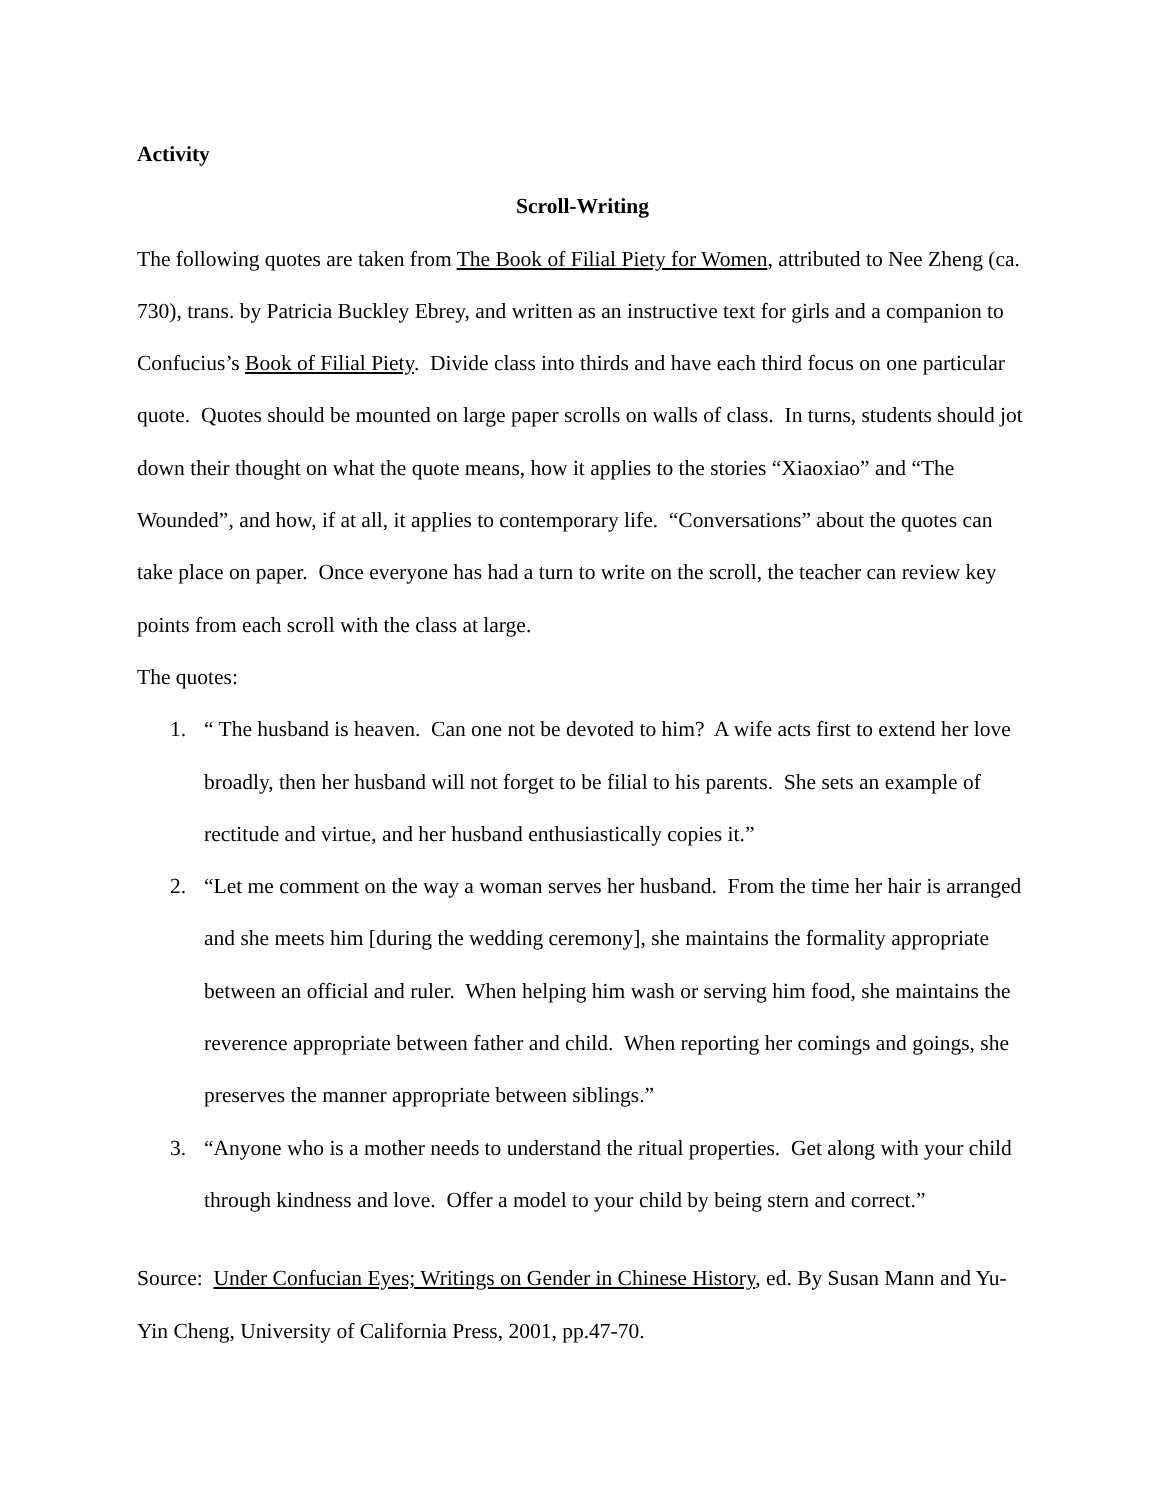Activity
Scroll-Writing
The following quotes are taken from The Book of Filial Piety for Women, attributed to Nee Zheng (ca. 730), trans. by Patricia Buckley Ebrey, and written as an instructive text for girls and a companion to Confucius’s Book of Filial Piety. Divide class into thirds and have each third focus on one particular quote. Quotes should be mounted on large paper scrolls on walls of class. In turns, students should jot down their thought on what the quote means, how it applies to the stories “Xiaoxiao” and “The Wounded”, and how, if at all, it applies to contemporary life. “Conversations” about the quotes can take place on paper. Once everyone has had a turn to write on the scroll, the teacher can review key points from each scroll with the class at large.
The quotes:
1. “ The husband is heaven. Can one not be devoted to him? A wife acts first to extend her love broadly, then her husband will not forget to be filial to his parents. She sets an example of rectitude and virtue, and her husband enthusiastically copies it.”
2. “Let me comment on the way a woman serves her husband. From the time her hair is arranged and she meets him [during the wedding ceremony], she maintains the formality appropriate between an official and ruler. When helping him wash or serving him food, she maintains the reverence appropriate between father and child. When reporting her comings and goings, she preserves the manner appropriate between siblings.”
3. “Anyone who is a mother needs to understand the ritual properties. Get along with your child through kindness and love. Offer a model to your child by being stern and correct.”
Source: Under Confucian Eyes; Writings on Gender in Chinese History, ed. By Susan Mann and Yu-Yin Cheng, University of California Press, 2001, pp.47-70.